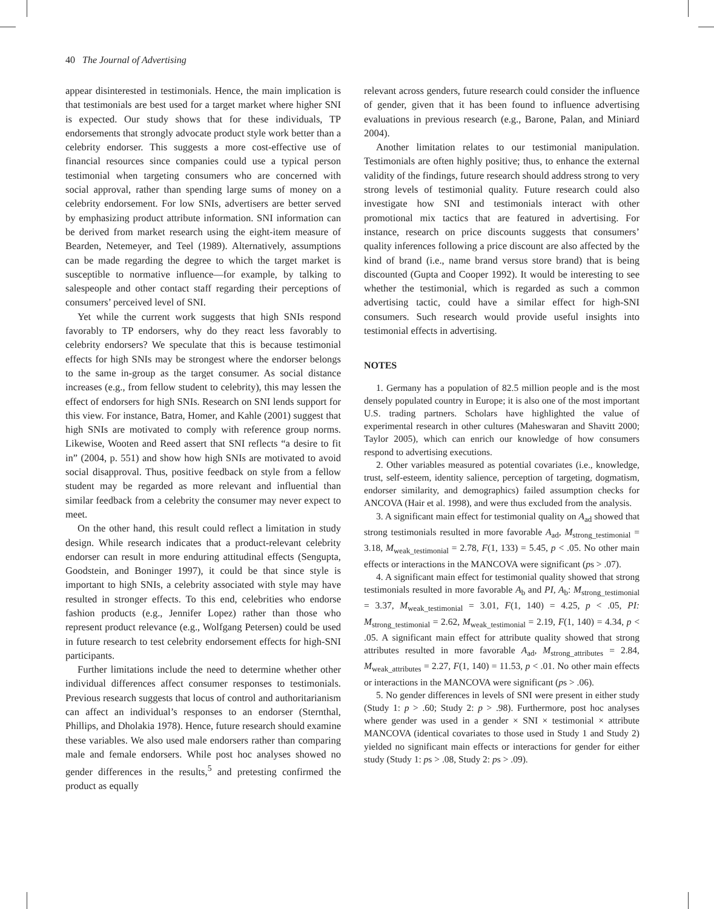40 The Journal of Advertising
appear disinterested in testimonials. Hence, the main implication is that testimonials are best used for a target market where higher SNI is expected. Our study shows that for these individuals, TP endorsements that strongly advocate product style work better than a celebrity endorser. This suggests a more cost-effective use of financial resources since companies could use a typical person testimonial when targeting consumers who are concerned with social approval, rather than spending large sums of money on a celebrity endorsement. For low SNIs, advertisers are better served by emphasizing product attribute information. SNI information can be derived from market research using the eight-item measure of Bearden, Netemeyer, and Teel (1989). Alternatively, assumptions can be made regarding the degree to which the target market is susceptible to normative influence—for example, by talking to salespeople and other contact staff regarding their perceptions of consumers’ perceived level of SNI.
Yet while the current work suggests that high SNIs respond favorably to TP endorsers, why do they react less favorably to celebrity endorsers? We speculate that this is because testimonial effects for high SNIs may be strongest where the endorser belongs to the same in-group as the target consumer. As social distance increases (e.g., from fellow student to celebrity), this may lessen the effect of endorsers for high SNIs. Research on SNI lends support for this view. For instance, Batra, Homer, and Kahle (2001) suggest that high SNIs are motivated to comply with reference group norms. Likewise, Wooten and Reed assert that SNI reflects “a desire to fit in” (2004, p. 551) and show how high SNIs are motivated to avoid social disapproval. Thus, positive feedback on style from a fellow student may be regarded as more relevant and influential than similar feedback from a celebrity the consumer may never expect to meet.
On the other hand, this result could reflect a limitation in study design. While research indicates that a product-relevant celebrity endorser can result in more enduring attitudinal effects (Sengupta, Goodstein, and Boninger 1997), it could be that since style is important to high SNIs, a celebrity associated with style may have resulted in stronger effects. To this end, celebrities who endorse fashion products (e.g., Jennifer Lopez) rather than those who represent product relevance (e.g., Wolfgang Petersen) could be used in future research to test celebrity endorsement effects for high-SNI participants.
Further limitations include the need to determine whether other individual differences affect consumer responses to testimonials. Previous research suggests that locus of control and authoritarianism can affect an individual’s responses to an endorser (Sternthal, Phillips, and Dholakia 1978). Hence, future research should examine these variables. We also used male endorsers rather than comparing male and female endorsers. While post hoc analyses showed no gender differences in the results,<sup>5</sup> and pretesting confirmed the product as equally
relevant across genders, future research could consider the influence of gender, given that it has been found to influence advertising evaluations in previous research (e.g., Barone, Palan, and Miniard 2004).
Another limitation relates to our testimonial manipulation. Testimonials are often highly positive; thus, to enhance the external validity of the findings, future research should address strong to very strong levels of testimonial quality. Future research could also investigate how SNI and testimonials interact with other promotional mix tactics that are featured in advertising. For instance, research on price discounts suggests that consumers’ quality inferences following a price discount are also affected by the kind of brand (i.e., name brand versus store brand) that is being discounted (Gupta and Cooper 1992). It would be interesting to see whether the testimonial, which is regarded as such a common advertising tactic, could have a similar effect for high-SNI consumers. Such research would provide useful insights into testimonial effects in advertising.
NOTES
1. Germany has a population of 82.5 million people and is the most densely populated country in Europe; it is also one of the most important U.S. trading partners. Scholars have highlighted the value of experimental research in other cultures (Maheswaran and Shavitt 2000; Taylor 2005), which can enrich our knowledge of how consumers respond to advertising executions.
2. Other variables measured as potential covariates (i.e., knowledge, trust, self-esteem, identity salience, perception of targeting, dogmatism, endorser similarity, and demographics) failed assumption checks for ANCOVA (Hair et al. 1998), and were thus excluded from the analysis.
3. A significant main effect for testimonial quality on A<sub>ad</sub> showed that strong testimonials resulted in more favorable A<sub>ad</sub>, M<sub>strong_testimonial</sub> = 3.18, M<sub>weak_testimonial</sub> = 2.78, F(1, 133) = 5.45, p < .05. No other main effects or interactions in the MANCOVA were significant (ps > .07).
4. A significant main effect for testimonial quality showed that strong testimonials resulted in more favorable A<sub>b</sub> and PI, A<sub>b</sub>: M<sub>strong_testimonial</sub> = 3.37, M<sub>weak_testimonial</sub> = 3.01, F(1, 140) = 4.25, p < .05, PI: M<sub>strong_testimonial</sub> = 2.62, M<sub>weak_testimonial</sub> = 2.19, F(1, 140) = 4.34, p < .05. A significant main effect for attribute quality showed that strong attributes resulted in more favorable A<sub>ad</sub>, M<sub>strong_attributes</sub> = 2.84, M<sub>weak_attributes</sub> = 2.27, F(1, 140) = 11.53, p < .01. No other main effects or interactions in the MANCOVA were significant (ps > .06).
5. No gender differences in levels of SNI were present in either study (Study 1: p > .60; Study 2: p > .98). Furthermore, post hoc analyses where gender was used in a gender × SNI × testimonial × attribute MANCOVA (identical covariates to those used in Study 1 and Study 2) yielded no significant main effects or interactions for gender for either study (Study 1: ps > .08, Study 2: ps > .09).